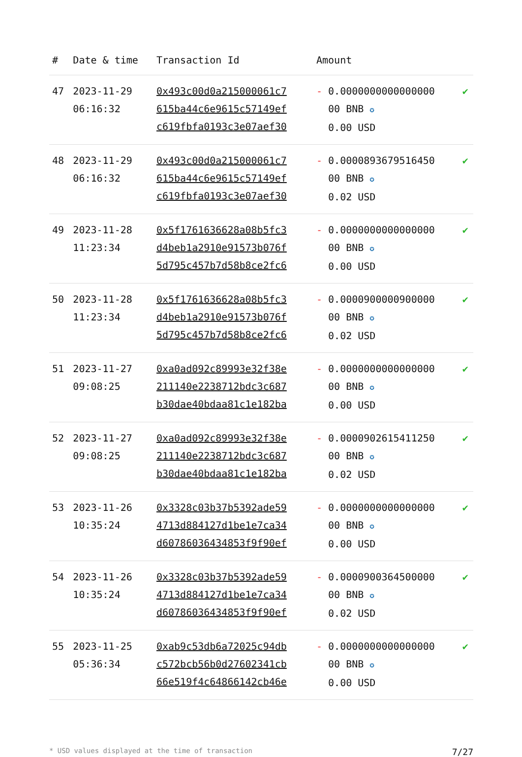| # | Date & time | Transaction Id | Amount | |
| --- | --- | --- | --- | --- |
| 47 | 2023-11-29 06:16:32 | 0x493c00d0a215000061c7 615ba44c6e9615c57149ef c619fbfa0193c3e07aef30 | - 0.0000000000000000 00 BNB ✪ 0.00 USD | ✔ |
| 48 | 2023-11-29 06:16:32 | 0x493c00d0a215000061c7 615ba44c6e9615c57149ef c619fbfa0193c3e07aef30 | - 0.0000893679516450 00 BNB ✪ 0.02 USD | ✔ |
| 49 | 2023-11-28 11:23:34 | 0x5f1761636628a08b5fc3 d4beb1a2910e91573b076f 5d795c457b7d58b8ce2fc6 | - 0.0000000000000000 00 BNB ✪ 0.00 USD | ✔ |
| 50 | 2023-11-28 11:23:34 | 0x5f1761636628a08b5fc3 d4beb1a2910e91573b076f 5d795c457b7d58b8ce2fc6 | - 0.0000900000900000 00 BNB ✪ 0.02 USD | ✔ |
| 51 | 2023-11-27 09:08:25 | 0xa0ad092c89993e32f38e 211140e2238712bdc3c687 b30dae40bdaa81c1e182ba | - 0.0000000000000000 00 BNB ✪ 0.00 USD | ✔ |
| 52 | 2023-11-27 09:08:25 | 0xa0ad092c89993e32f38e 211140e2238712bdc3c687 b30dae40bdaa81c1e182ba | - 0.0000902615411250 00 BNB ✪ 0.02 USD | ✔ |
| 53 | 2023-11-26 10:35:24 | 0x3328c03b37b5392ade59 4713d884127d1be1e7ca34 d60786036434853f9f90ef | - 0.0000000000000000 00 BNB ✪ 0.00 USD | ✔ |
| 54 | 2023-11-26 10:35:24 | 0x3328c03b37b5392ade59 4713d884127d1be1e7ca34 d60786036434853f9f90ef | - 0.0000900364500000 00 BNB ✪ 0.02 USD | ✔ |
| 55 | 2023-11-25 05:36:34 | 0xab9c53db6a72025c94db c572bcb56b0d27602341cb 66e519f4c64866142cb46e | - 0.0000000000000000 00 BNB ✪ 0.00 USD | ✔ |
* USD values displayed at the time of transaction 7/27